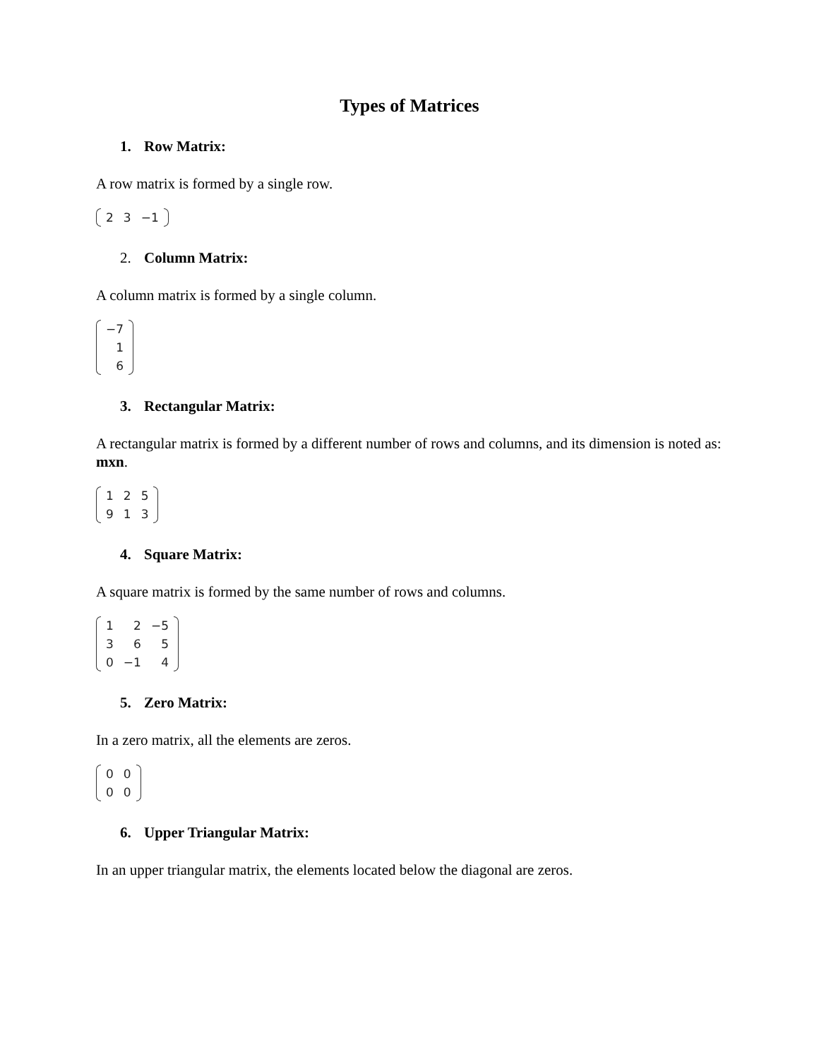Types of Matrices
1. Row Matrix:
A row matrix is formed by a single row.
| 2 | 3 | −1 |
2. Column Matrix:
A column matrix is formed by a single column.
| −7 |
| 1 |
| 6 |
3. Rectangular Matrix:
A rectangular matrix is formed by a different number of rows and columns, and its dimension is noted as: mxn.
| 1 | 2 | 5 |
| 9 | 1 | 3 |
4. Square Matrix:
A square matrix is formed by the same number of rows and columns.
| 1 | 2 | −5 |
| 3 | 6 | 5 |
| 0 | −1 | 4 |
5. Zero Matrix:
In a zero matrix, all the elements are zeros.
| 0 | 0 |
| 0 | 0 |
6. Upper Triangular Matrix:
In an upper triangular matrix, the elements located below the diagonal are zeros.